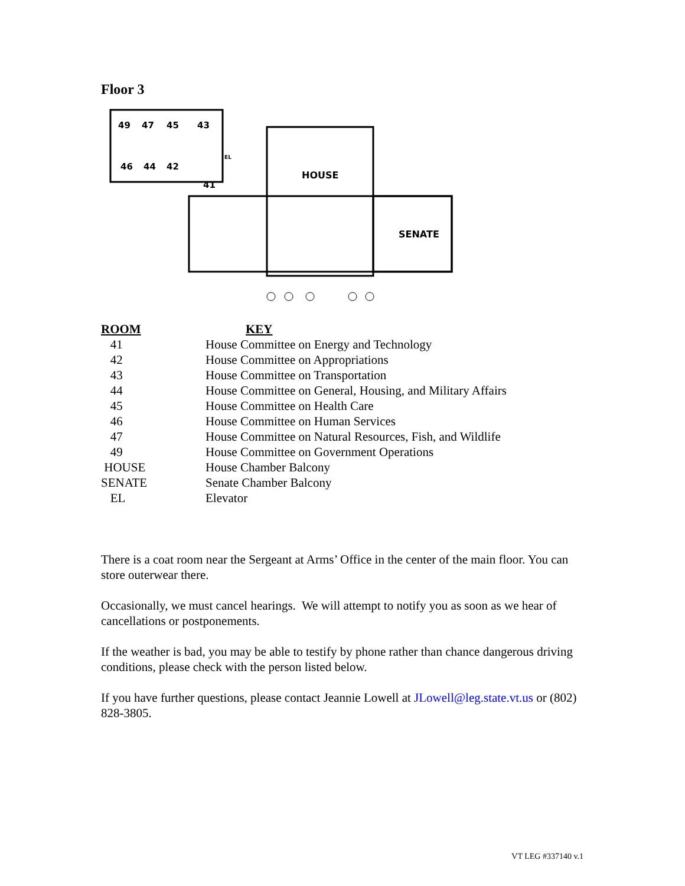Floor 3
49
47
45
43
46
44
42
41
EL
HOUSE
SENATE
| ROOM | KEY |
| --- | --- |
| 41 | House Committee on Energy and Technology |
| 42 | House Committee on Appropriations |
| 43 | House Committee on Transportation |
| 44 | House Committee on General, Housing, and Military Affairs |
| 45 | House Committee on Health Care |
| 46 | House Committee on Human Services |
| 47 | House Committee on Natural Resources, Fish, and Wildlife |
| 49 | House Committee on Government Operations |
| HOUSE | House Chamber Balcony |
| SENATE | Senate Chamber Balcony |
| EL | Elevator |
There is a coat room near the Sergeant at Arms’ Office in the center of the main floor. You can store outerwear there.
Occasionally, we must cancel hearings. We will attempt to notify you as soon as we hear of cancellations or postponements.
If the weather is bad, you may be able to testify by phone rather than chance dangerous driving conditions, please check with the person listed below.
If you have further questions, please contact Jeannie Lowell at JLowell@leg.state.vt.us or (802) 828-3805.
VT LEG #337140 v.1